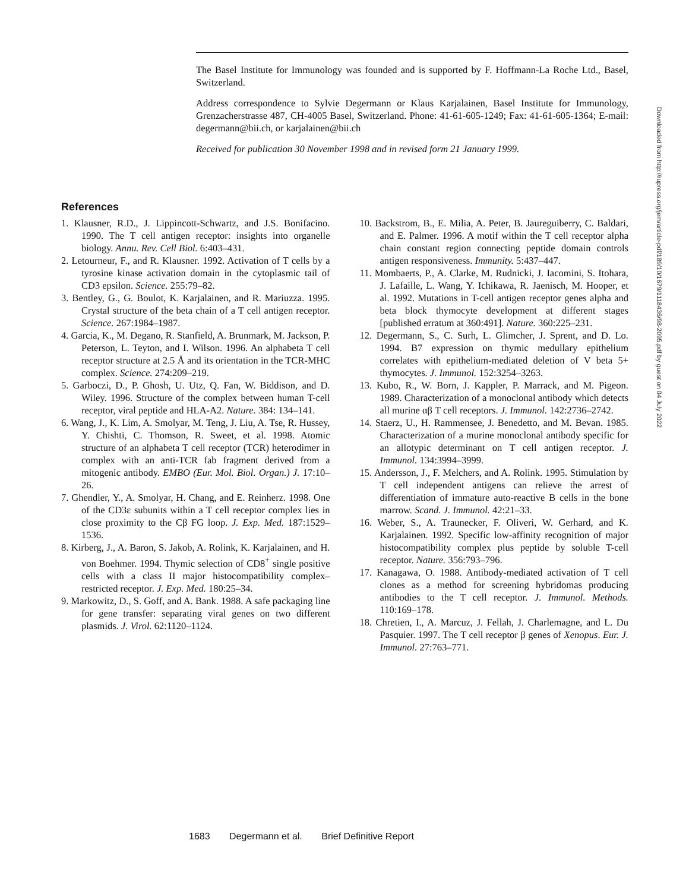The Basel Institute for Immunology was founded and is supported by F. Hoffmann-La Roche Ltd., Basel, Switzerland.
Address correspondence to Sylvie Degermann or Klaus Karjalainen, Basel Institute for Immunology, Grenzacherstrasse 487, CH-4005 Basel, Switzerland. Phone: 41-61-605-1249; Fax: 41-61-605-1364; E-mail: degermann@bii.ch, or karjalainen@bii.ch
Received for publication 30 November 1998 and in revised form 21 January 1999.
References
1. Klausner, R.D., J. Lippincott-Schwartz, and J.S. Bonifacino. 1990. The T cell antigen receptor: insights into organelle biology. Annu. Rev. Cell Biol. 6:403–431.
2. Letourneur, F., and R. Klausner. 1992. Activation of T cells by a tyrosine kinase activation domain in the cytoplasmic tail of CD3 epsilon. Science. 255:79–82.
3. Bentley, G., G. Boulot, K. Karjalainen, and R. Mariuzza. 1995. Crystal structure of the beta chain of a T cell antigen receptor. Science. 267:1984–1987.
4. Garcia, K., M. Degano, R. Stanfield, A. Brunmark, M. Jackson, P. Peterson, L. Teyton, and I. Wilson. 1996. An alphabeta T cell receptor structure at 2.5 Å and its orientation in the TCR-MHC complex. Science. 274:209–219.
5. Garboczi, D., P. Ghosh, U. Utz, Q. Fan, W. Biddison, and D. Wiley. 1996. Structure of the complex between human T-cell receptor, viral peptide and HLA-A2. Nature. 384: 134–141.
6. Wang, J., K. Lim, A. Smolyar, M. Teng, J. Liu, A. Tse, R. Hussey, Y. Chishti, C. Thomson, R. Sweet, et al. 1998. Atomic structure of an alphabeta T cell receptor (TCR) heterodimer in complex with an anti-TCR fab fragment derived from a mitogenic antibody. EMBO (Eur. Mol. Biol. Organ.) J. 17:10–26.
7. Ghendler, Y., A. Smolyar, H. Chang, and E. Reinherz. 1998. One of the CD3ε subunits within a T cell receptor complex lies in close proximity to the Cβ FG loop. J. Exp. Med. 187:1529–1536.
8. Kirberg, J., A. Baron, S. Jakob, A. Rolink, K. Karjalainen, and H. von Boehmer. 1994. Thymic selection of CD8<sup>+</sup> single positive cells with a class II major histocompatibility complex–restricted receptor. J. Exp. Med. 180:25–34.
9. Markowitz, D., S. Goff, and A. Bank. 1988. A safe packaging line for gene transfer: separating viral genes on two different plasmids. J. Virol. 62:1120–1124.
10. Backstrom, B., E. Milia, A. Peter, B. Jaureguiberry, C. Baldari, and E. Palmer. 1996. A motif within the T cell receptor alpha chain constant region connecting peptide domain controls antigen responsiveness. Immunity. 5:437–447.
11. Mombaerts, P., A. Clarke, M. Rudnicki, J. Iacomini, S. Itohara, J. Lafaille, L. Wang, Y. Ichikawa, R. Jaenisch, M. Hooper, et al. 1992. Mutations in T-cell antigen receptor genes alpha and beta block thymocyte development at different stages [published erratum at 360:491]. Nature. 360:225–231.
12. Degermann, S., C. Surh, L. Glimcher, J. Sprent, and D. Lo. 1994. B7 expression on thymic medullary epithelium correlates with epithelium-mediated deletion of V beta 5+ thymocytes. J. Immunol. 152:3254–3263.
13. Kubo, R., W. Born, J. Kappler, P. Marrack, and M. Pigeon. 1989. Characterization of a monoclonal antibody which detects all murine αβ T cell receptors. J. Immunol. 142:2736–2742.
14. Staerz, U., H. Rammensee, J. Benedetto, and M. Bevan. 1985. Characterization of a murine monoclonal antibody specific for an allotypic determinant on T cell antigen receptor. J. Immunol. 134:3994–3999.
15. Andersson, J., F. Melchers, and A. Rolink. 1995. Stimulation by T cell independent antigens can relieve the arrest of differentiation of immature auto-reactive B cells in the bone marrow. Scand. J. Immunol. 42:21–33.
16. Weber, S., A. Traunecker, F. Oliveri, W. Gerhard, and K. Karjalainen. 1992. Specific low-affinity recognition of major histocompatibility complex plus peptide by soluble T-cell receptor. Nature. 356:793–796.
17. Kanagawa, O. 1988. Antibody-mediated activation of T cell clones as a method for screening hybridomas producing antibodies to the T cell receptor. J. Immunol. Methods. 110:169–178.
18. Chretien, I., A. Marcuz, J. Fellah, J. Charlemagne, and L. Du Pasquier. 1997. The T cell receptor β genes of Xenopus. Eur. J. Immunol. 27:763–771.
Downloaded from http://rupress.org/jem/article-pdf/189/10/1679/1118436/98-2095.pdf by guest on 04 July 2022
1683 Degermann et al. Brief Definitive Report